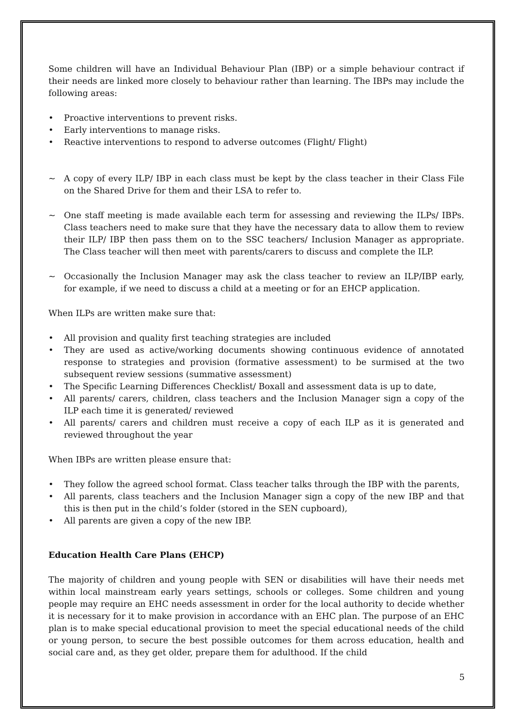Some children will have an Individual Behaviour Plan (IBP) or a simple behaviour contract if their needs are linked more closely to behaviour rather than learning. The IBPs may include the following areas:
• Proactive interventions to prevent risks.
• Early interventions to manage risks.
• Reactive interventions to respond to adverse outcomes (Flight/ Flight)
~ A copy of every ILP/ IBP in each class must be kept by the class teacher in their Class File on the Shared Drive for them and their LSA to refer to.
~ One staff meeting is made available each term for assessing and reviewing the ILPs/ IBPs. Class teachers need to make sure that they have the necessary data to allow them to review their ILP/ IBP then pass them on to the SSC teachers/ Inclusion Manager as appropriate. The Class teacher will then meet with parents/carers to discuss and complete the ILP.
~ Occasionally the Inclusion Manager may ask the class teacher to review an ILP/IBP early, for example, if we need to discuss a child at a meeting or for an EHCP application.
When ILPs are written make sure that:
• All provision and quality first teaching strategies are included
• They are used as active/working documents showing continuous evidence of annotated response to strategies and provision (formative assessment) to be surmised at the two subsequent review sessions (summative assessment)
• The Specific Learning Differences Checklist/ Boxall and assessment data is up to date,
• All parents/ carers, children, class teachers and the Inclusion Manager sign a copy of the ILP each time it is generated/ reviewed
• All parents/ carers and children must receive a copy of each ILP as it is generated and reviewed throughout the year
When IBPs are written please ensure that:
• They follow the agreed school format. Class teacher talks through the IBP with the parents,
• All parents, class teachers and the Inclusion Manager sign a copy of the new IBP and that this is then put in the child’s folder (stored in the SEN cupboard),
• All parents are given a copy of the new IBP.
Education Health Care Plans (EHCP)
The majority of children and young people with SEN or disabilities will have their needs met within local mainstream early years settings, schools or colleges. Some children and young people may require an EHC needs assessment in order for the local authority to decide whether it is necessary for it to make provision in accordance with an EHC plan. The purpose of an EHC plan is to make special educational provision to meet the special educational needs of the child or young person, to secure the best possible outcomes for them across education, health and social care and, as they get older, prepare them for adulthood. If the child
5